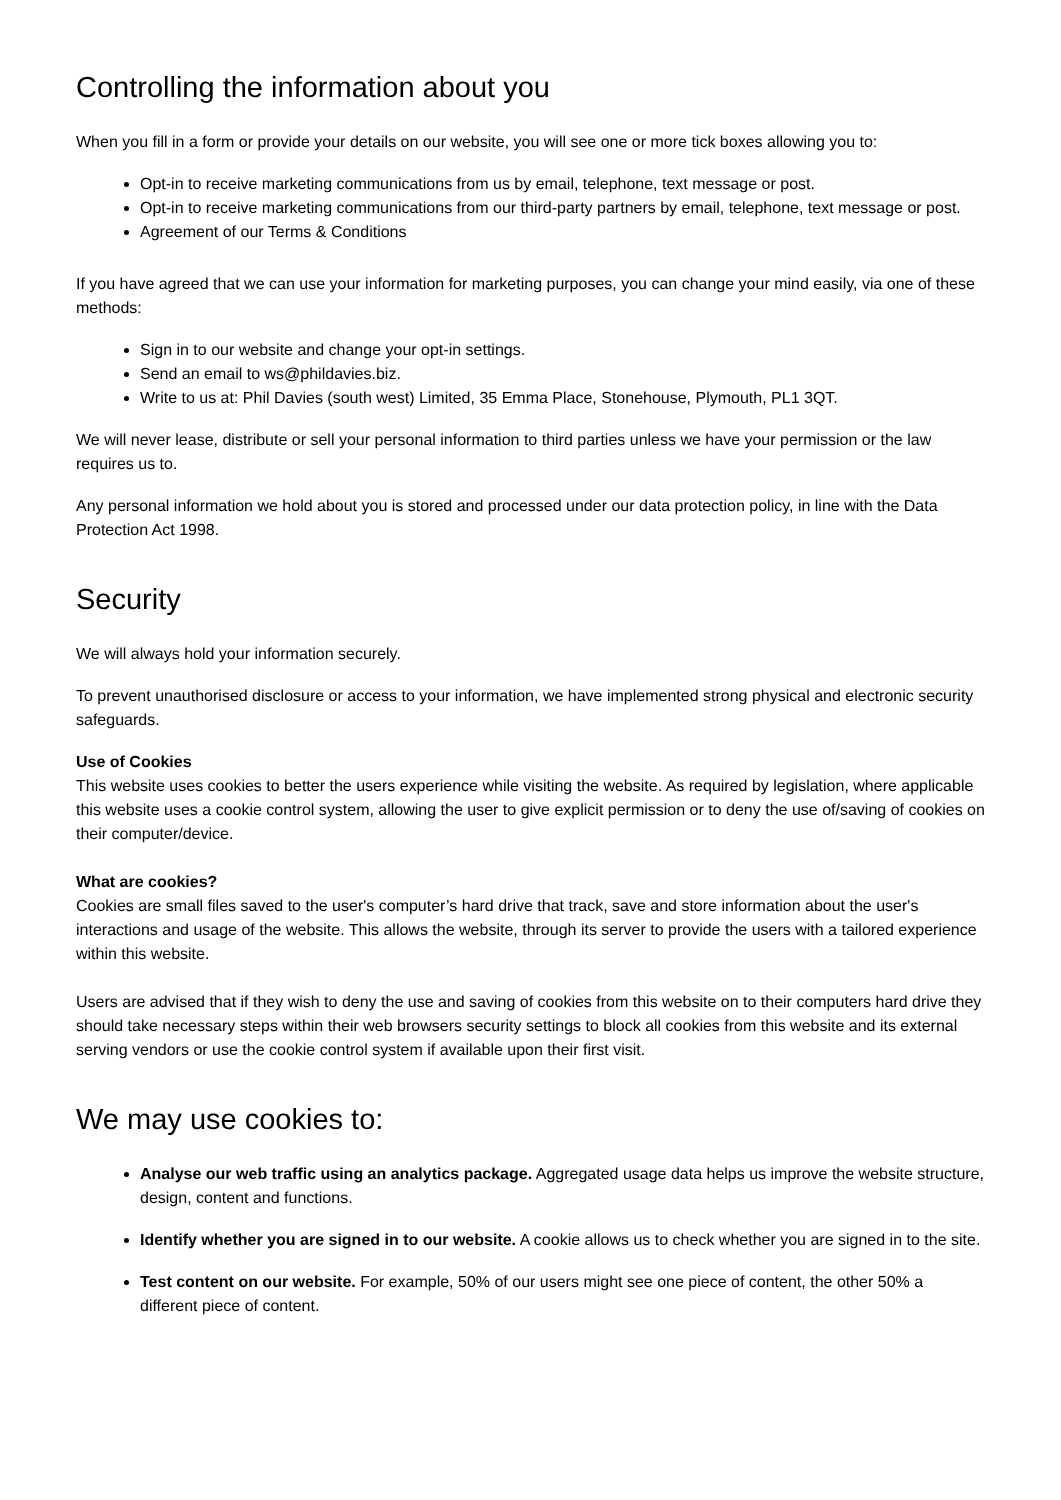Controlling the information about you
When you fill in a form or provide your details on our website, you will see one or more tick boxes allowing you to:
Opt-in to receive marketing communications from us by email, telephone, text message or post.
Opt-in to receive marketing communications from our third-party partners by email, telephone, text message or post.
Agreement of our Terms & Conditions
If you have agreed that we can use your information for marketing purposes, you can change your mind easily, via one of these methods:
Sign in to our website and change your opt-in settings.
Send an email to ws@phildavies.biz.
Write to us at: Phil Davies (south west) Limited, 35 Emma Place, Stonehouse, Plymouth, PL1 3QT.
We will never lease, distribute or sell your personal information to third parties unless we have your permission or the law requires us to.
Any personal information we hold about you is stored and processed under our data protection policy, in line with the Data Protection Act 1998.
Security
We will always hold your information securely.
To prevent unauthorised disclosure or access to your information, we have implemented strong physical and electronic security safeguards.
Use of Cookies
This website uses cookies to better the users experience while visiting the website. As required by legislation, where applicable this website uses a cookie control system, allowing the user to give explicit permission or to deny the use of/saving of cookies on their computer/device.
What are cookies?
Cookies are small files saved to the user's computer’s hard drive that track, save and store information about the user's interactions and usage of the website. This allows the website, through its server to provide the users with a tailored experience within this website.
Users are advised that if they wish to deny the use and saving of cookies from this website on to their computers hard drive they should take necessary steps within their web browsers security settings to block all cookies from this website and its external serving vendors or use the cookie control system if available upon their first visit.
We may use cookies to:
Analyse our web traffic using an analytics package. Aggregated usage data helps us improve the website structure, design, content and functions.
Identify whether you are signed in to our website. A cookie allows us to check whether you are signed in to the site.
Test content on our website. For example, 50% of our users might see one piece of content, the other 50% a different piece of content.